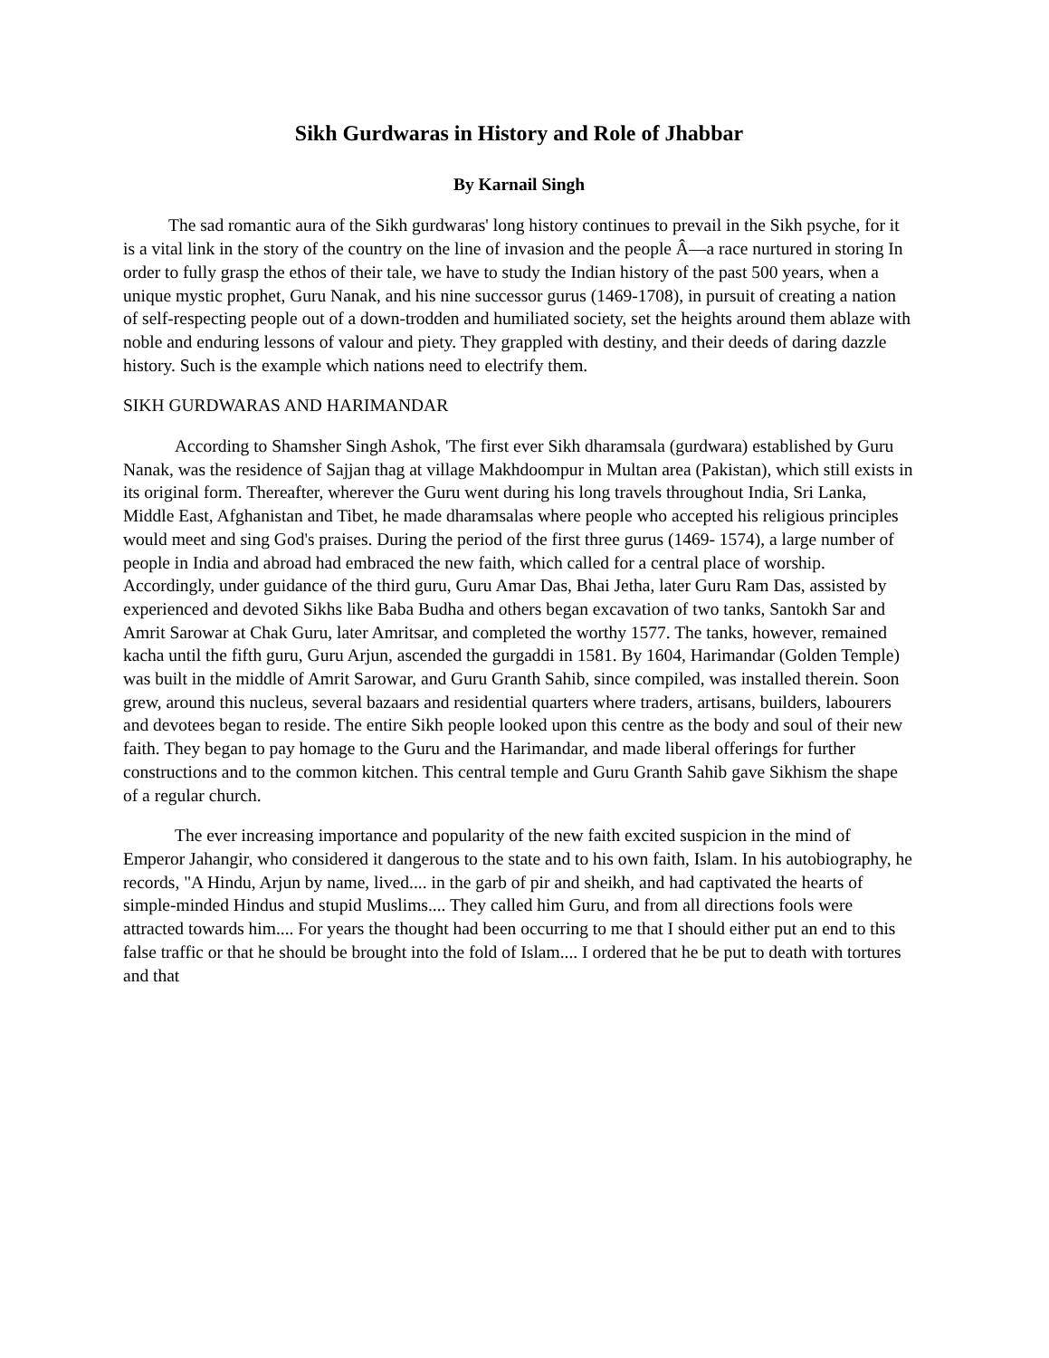Sikh Gurdwaras in History and Role of Jhabbar
By Karnail Singh
The sad romantic aura of the Sikh gurdwaras' long history continues to prevail in the Sikh psyche, for it is a vital link in the story of the country on the line of invasion and the people Â—a race nurtured in storing In order to fully grasp the ethos of their tale, we have to study the Indian history of the past 500 years, when a unique mystic prophet, Guru Nanak, and his nine successor gurus (1469-1708), in pursuit of creating a nation of self-respecting people out of a down-trodden and humiliated society, set the heights around them ablaze with noble and enduring lessons of valour and piety. They grappled with destiny, and their deeds of daring dazzle history. Such is the example which nations need to electrify them.
SIKH GURDWARAS AND HARIMANDAR
According to Shamsher Singh Ashok, 'The first ever Sikh dharamsala (gurdwara) established by Guru Nanak, was the residence of Sajjan thag at village Makhdoompur in Multan area (Pakistan), which still exists in its original form. Thereafter, wherever the Guru went during his long travels throughout India, Sri Lanka, Middle East, Afghanistan and Tibet, he made dharamsalas where people who accepted his religious principles would meet and sing God's praises. During the period of the first three gurus (1469- 1574), a large number of people in India and abroad had embraced the new faith, which called for a central place of worship. Accordingly, under guidance of the third guru, Guru Amar Das, Bhai Jetha, later Guru Ram Das, assisted by experienced and devoted Sikhs like Baba Budha and others began excavation of two tanks, Santokh Sar and Amrit Sarowar at Chak Guru, later Amritsar, and completed the worthy 1577. The tanks, however, remained kacha until the fifth guru, Guru Arjun, ascended the gurgaddi in 1581. By 1604, Harimandar (Golden Temple) was built in the middle of Amrit Sarowar, and Guru Granth Sahib, since compiled, was installed therein. Soon grew, around this nucleus, several bazaars and residential quarters where traders, artisans, builders, labourers and devotees began to reside. The entire Sikh people looked upon this centre as the body and soul of their new faith. They began to pay homage to the Guru and the Harimandar, and made liberal offerings for further constructions and to the common kitchen. This central temple and Guru Granth Sahib gave Sikhism the shape of a regular church.
The ever increasing importance and popularity of the new faith excited suspicion in the mind of Emperor Jahangir, who considered it dangerous to the state and to his own faith, Islam. In his autobiography, he records, "A Hindu, Arjun by name, lived.... in the garb of pir and sheikh, and had captivated the hearts of simple-minded Hindus and stupid Muslims.... They called him Guru, and from all directions fools were attracted towards him.... For years the thought had been occurring to me that I should either put an end to this false traffic or that he should be brought into the fold of Islam.... I ordered that he be put to death with tortures and that